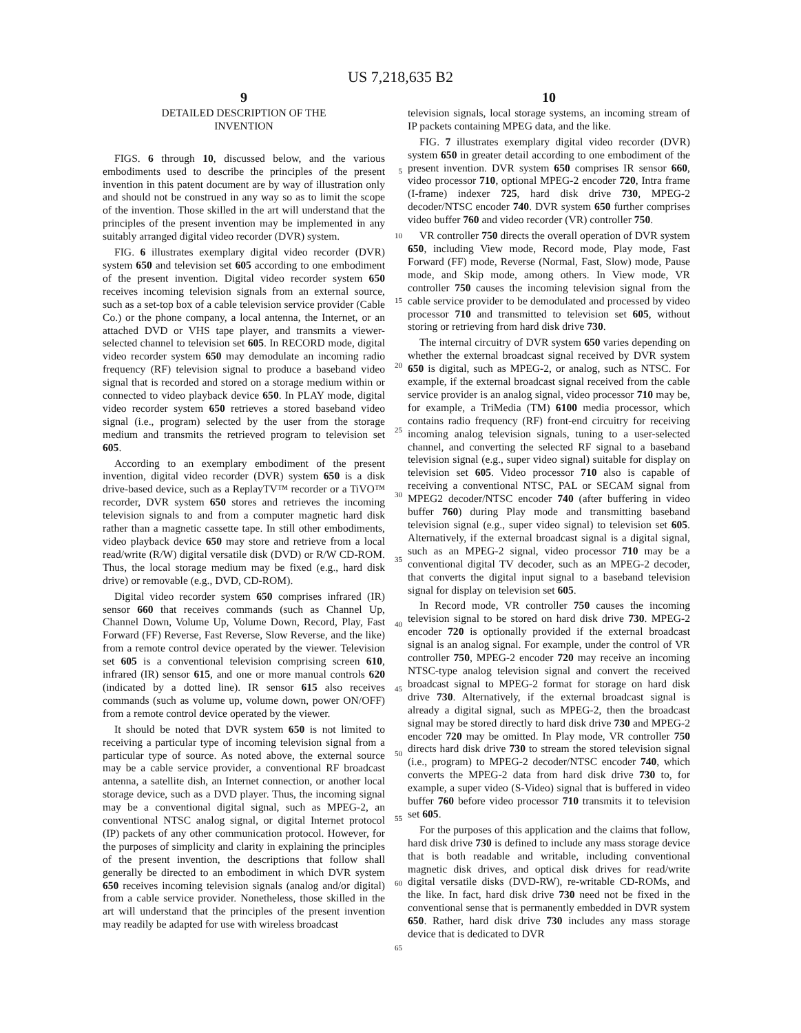US 7,218,635 B2
9
DETAILED DESCRIPTION OF THE
INVENTION
FIGS. 6 through 10, discussed below, and the various embodiments used to describe the principles of the present invention in this patent document are by way of illustration only and should not be construed in any way so as to limit the scope of the invention. Those skilled in the art will understand that the principles of the present invention may be implemented in any suitably arranged digital video recorder (DVR) system.
FIG. 6 illustrates exemplary digital video recorder (DVR) system 650 and television set 605 according to one embodiment of the present invention. Digital video recorder system 650 receives incoming television signals from an external source, such as a set-top box of a cable television service provider (Cable Co.) or the phone company, a local antenna, the Internet, or an attached DVD or VHS tape player, and transmits a viewer-selected channel to television set 605. In RECORD mode, digital video recorder system 650 may demodulate an incoming radio frequency (RF) television signal to produce a baseband video signal that is recorded and stored on a storage medium within or connected to video playback device 650. In PLAY mode, digital video recorder system 650 retrieves a stored baseband video signal (i.e., program) selected by the user from the storage medium and transmits the retrieved program to television set 605.
According to an exemplary embodiment of the present invention, digital video recorder (DVR) system 650 is a disk drive-based device, such as a ReplayTV™ recorder or a TiVO™ recorder, DVR system 650 stores and retrieves the incoming television signals to and from a computer magnetic hard disk rather than a magnetic cassette tape. In still other embodiments, video playback device 650 may store and retrieve from a local read/write (R/W) digital versatile disk (DVD) or R/W CD-ROM. Thus, the local storage medium may be fixed (e.g., hard disk drive) or removable (e.g., DVD, CD-ROM).
Digital video recorder system 650 comprises infrared (IR) sensor 660 that receives commands (such as Channel Up, Channel Down, Volume Up, Volume Down, Record, Play, Fast Forward (FF) Reverse, Fast Reverse, Slow Reverse, and the like) from a remote control device operated by the viewer. Television set 605 is a conventional television comprising screen 610, infrared (IR) sensor 615, and one or more manual controls 620 (indicated by a dotted line). IR sensor 615 also receives commands (such as volume up, volume down, power ON/OFF) from a remote control device operated by the viewer.
It should be noted that DVR system 650 is not limited to receiving a particular type of incoming television signal from a particular type of source. As noted above, the external source may be a cable service provider, a conventional RF broadcast antenna, a satellite dish, an Internet connection, or another local storage device, such as a DVD player. Thus, the incoming signal may be a conventional digital signal, such as MPEG-2, an conventional NTSC analog signal, or digital Internet protocol (IP) packets of any other communication protocol. However, for the purposes of simplicity and clarity in explaining the principles of the present invention, the descriptions that follow shall generally be directed to an embodiment in which DVR system 650 receives incoming television signals (analog and/or digital) from a cable service provider. Nonetheless, those skilled in the art will understand that the principles of the present invention may readily be adapted for use with wireless broadcast
5
10
15
20
25
30
35
40
45
50
55
60
65
10
television signals, local storage systems, an incoming stream of IP packets containing MPEG data, and the like.
FIG. 7 illustrates exemplary digital video recorder (DVR) system 650 in greater detail according to one embodiment of the present invention. DVR system 650 comprises IR sensor 660, video processor 710, optional MPEG-2 encoder 720, Intra frame (I-frame) indexer 725, hard disk drive 730, MPEG-2 decoder/NTSC encoder 740. DVR system 650 further comprises video buffer 760 and video recorder (VR) controller 750.
VR controller 750 directs the overall operation of DVR system 650, including View mode, Record mode, Play mode, Fast Forward (FF) mode, Reverse (Normal, Fast, Slow) mode, Pause mode, and Skip mode, among others. In View mode, VR controller 750 causes the incoming television signal from the cable service provider to be demodulated and processed by video processor 710 and transmitted to television set 605, without storing or retrieving from hard disk drive 730.
The internal circuitry of DVR system 650 varies depending on whether the external broadcast signal received by DVR system 650 is digital, such as MPEG-2, or analog, such as NTSC. For example, if the external broadcast signal received from the cable service provider is an analog signal, video processor 710 may be, for example, a TriMedia (TM) 6100 media processor, which contains radio frequency (RF) front-end circuitry for receiving incoming analog television signals, tuning to a user-selected channel, and converting the selected RF signal to a baseband television signal (e.g., super video signal) suitable for display on television set 605. Video processor 710 also is capable of receiving a conventional NTSC, PAL or SECAM signal from MPEG2 decoder/NTSC encoder 740 (after buffering in video buffer 760) during Play mode and transmitting baseband television signal (e.g., super video signal) to television set 605. Alternatively, if the external broadcast signal is a digital signal, such as an MPEG-2 signal, video processor 710 may be a conventional digital TV decoder, such as an MPEG-2 decoder, that converts the digital input signal to a baseband television signal for display on television set 605.
In Record mode, VR controller 750 causes the incoming television signal to be stored on hard disk drive 730. MPEG-2 encoder 720 is optionally provided if the external broadcast signal is an analog signal. For example, under the control of VR controller 750, MPEG-2 encoder 720 may receive an incoming NTSC-type analog television signal and convert the received broadcast signal to MPEG-2 format for storage on hard disk drive 730. Alternatively, if the external broadcast signal is already a digital signal, such as MPEG-2, then the broadcast signal may be stored directly to hard disk drive 730 and MPEG-2 encoder 720 may be omitted. In Play mode, VR controller 750 directs hard disk drive 730 to stream the stored television signal (i.e., program) to MPEG-2 decoder/NTSC encoder 740, which converts the MPEG-2 data from hard disk drive 730 to, for example, a super video (S-Video) signal that is buffered in video buffer 760 before video processor 710 transmits it to television set 605.
For the purposes of this application and the claims that follow, hard disk drive 730 is defined to include any mass storage device that is both readable and writable, including conventional magnetic disk drives, and optical disk drives for read/write digital versatile disks (DVD-RW), re-writable CD-ROMs, and the like. In fact, hard disk drive 730 need not be fixed in the conventional sense that is permanently embedded in DVR system 650. Rather, hard disk drive 730 includes any mass storage device that is dedicated to DVR